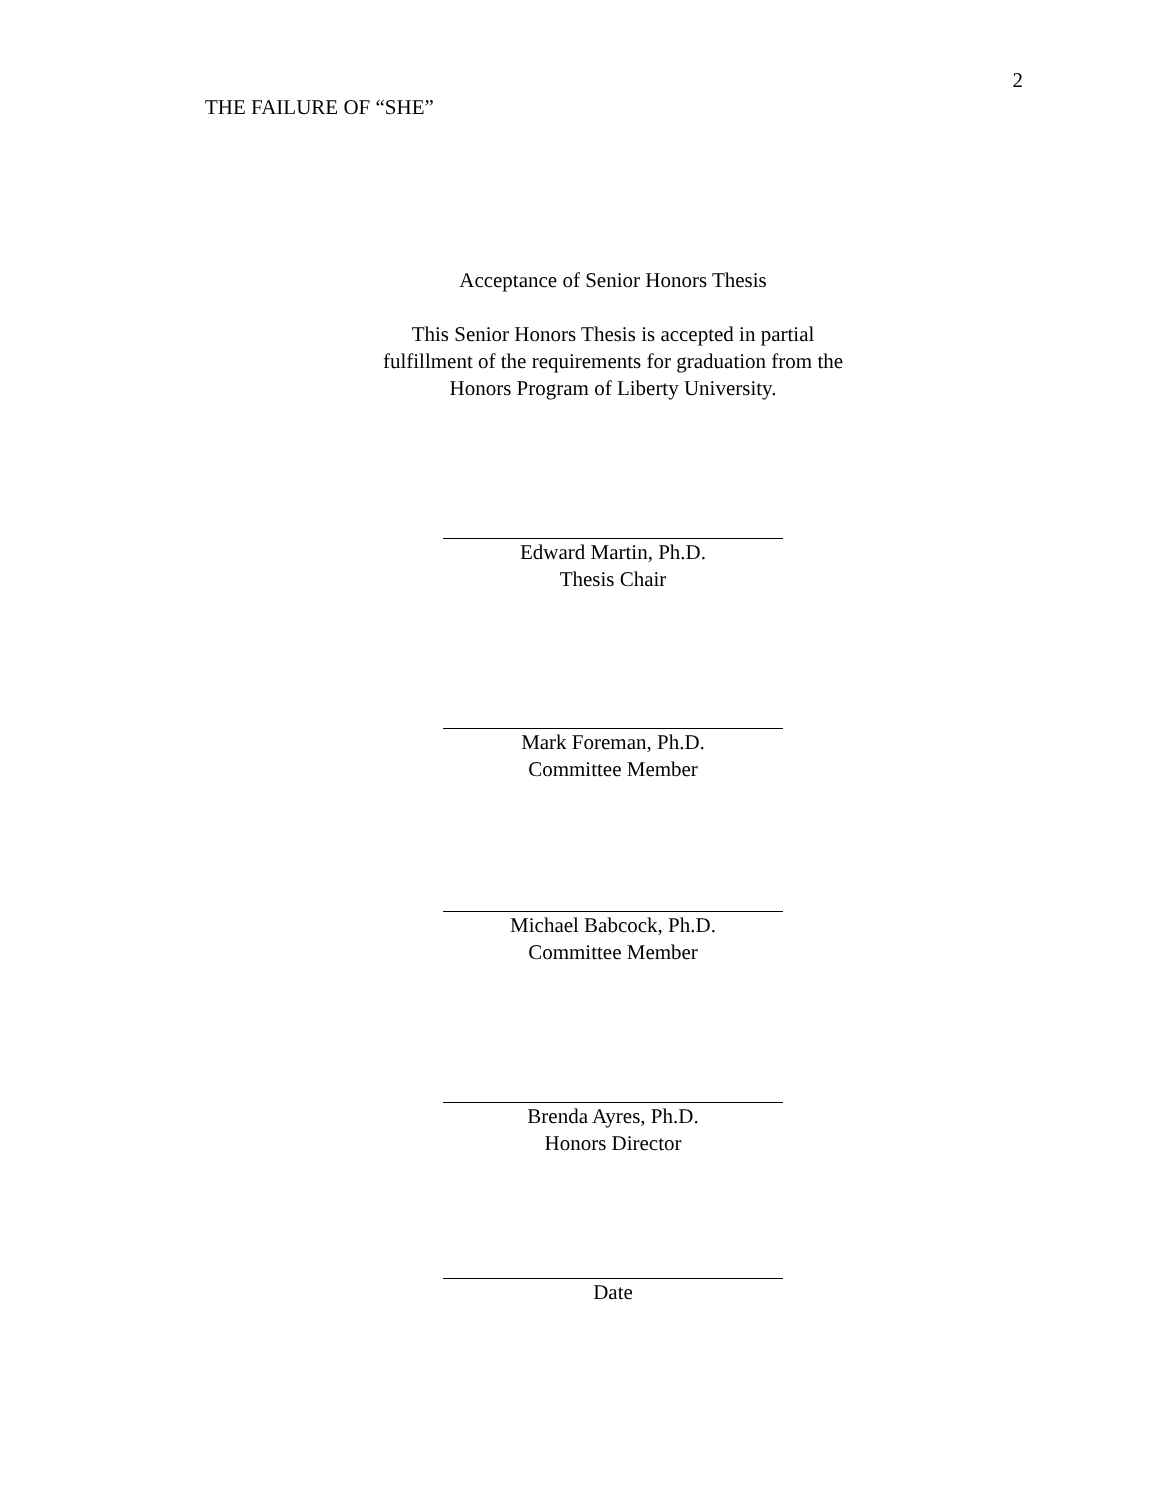THE FAILURE OF “SHE” 2
Acceptance of Senior Honors Thesis
This Senior Honors Thesis is accepted in partial
fulfillment of the requirements for graduation from the
Honors Program of Liberty University.
Edward Martin, Ph.D.
Thesis Chair
Mark Foreman, Ph.D.
Committee Member
Michael Babcock, Ph.D.
Committee Member
Brenda Ayres, Ph.D.
Honors Director
Date